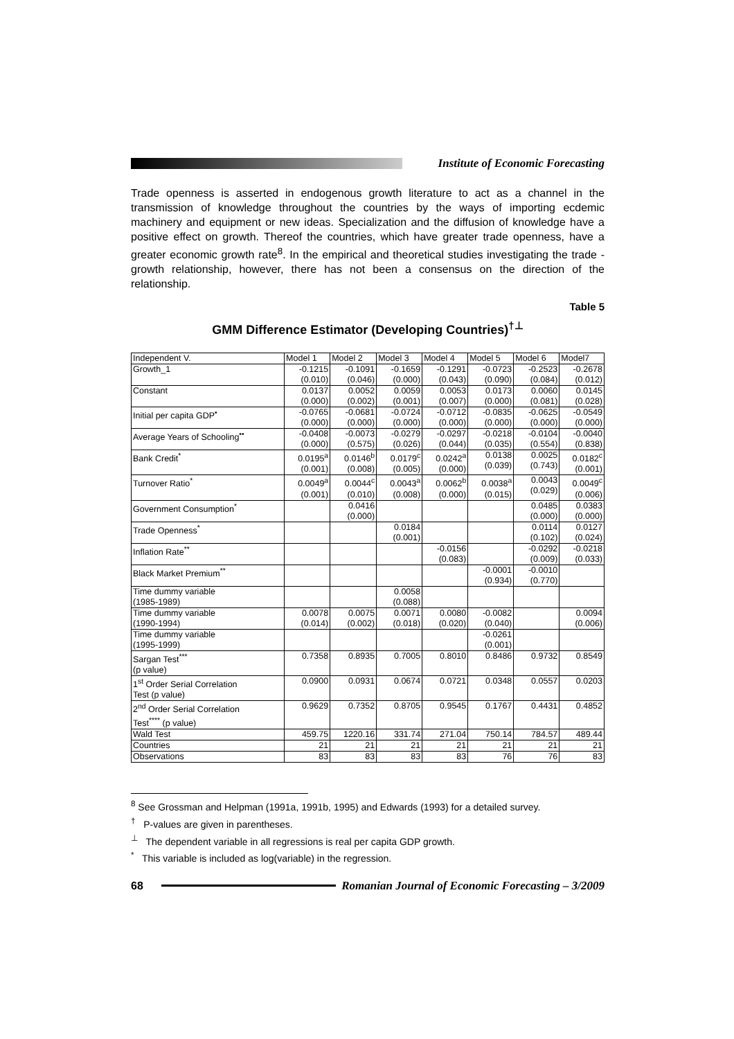Institute of Economic Forecasting
Trade openness is asserted in endogenous growth literature to act as a channel in the transmission of knowledge throughout the countries by the ways of importing ecdemic machinery and equipment or new ideas. Specialization and the diffusion of knowledge have a positive effect on growth. Thereof the countries, which have greater trade openness, have a greater economic growth rate<sup>8</sup>. In the empirical and theoretical studies investigating the trade - growth relationship, however, there has not been a consensus on the direction of the relationship.
Table 5
GMM Difference Estimator (Developing Countries)<sup>†⊥</sup>
| Independent V. | Model 1 | Model 2 | Model 3 | Model 4 | Model 5 | Model 6 | Model7 |
| Growth_1 | -0.1215 (0.010) | -0.1091 (0.046) | -0.1659 (0.000) | -0.1291 (0.043) | -0.0723 (0.090) | -0.2523 (0.084) | -0.2678 (0.012) |
| Constant | 0.0137 (0.000) | 0.0052 (0.002) | 0.0059 (0.001) | 0.0053 (0.007) | 0.0173 (0.000) | 0.0060 (0.081) | 0.0145 (0.028) |
| Initial per capita GDP<sup>•</sup> | -0.0765 (0.000) | -0.0681 (0.000) | -0.0724 (0.000) | -0.0712 (0.000) | -0.0835 (0.000) | -0.0625 (0.000) | -0.0549 (0.000) |
| Average Years of Schooling<sup>••</sup> | -0.0408 (0.000) | -0.0073 (0.575) | -0.0279 (0.026) | -0.0297 (0.044) | -0.0218 (0.035) | -0.0104 (0.554) | -0.0040 (0.838) |
| Bank Credit<sup>*</sup> | 0.0195<sup>a</sup> (0.001) | 0.0146<sup>b</sup> (0.008) | 0.0179<sup>c</sup> (0.005) | 0.0242<sup>a</sup> (0.000) | 0.0138 (0.039) | 0.0025 (0.743) | 0.0182<sup>c</sup> (0.001) |
| Turnover Ratio<sup>*</sup> | 0.0049<sup>a</sup> (0.001) | 0.0044<sup>c</sup> (0.010) | 0.0043<sup>a</sup> (0.008) | 0.0062<sup>b</sup> (0.000) | 0.0038<sup>a</sup> (0.015) | 0.0043 (0.029) | 0.0049<sup>c</sup> (0.006) |
| Government Consumption<sup>*</sup> | | 0.0416 (0.000) | | | | 0.0485 (0.000) | 0.0383 (0.000) |
| Trade Openness<sup>*</sup> | | | 0.0184 (0.001) | | | 0.0114 (0.102) | 0.0127 (0.024) |
| Inflation Rate<sup>**</sup> | | | | -0.0156 (0.083) | | -0.0292 (0.009) | -0.0218 (0.033) |
| Black Market Premium<sup>**</sup> | | | | | -0.0001 (0.934) | -0.0010 (0.770) | |
| Time dummy variable (1985-1989) | | | 0.0058 (0.088) | | | | |
| Time dummy variable (1990-1994) | 0.0078 (0.014) | 0.0075 (0.002) | 0.0071 (0.018) | 0.0080 (0.020) | -0.0082 (0.040) | | 0.0094 (0.006) |
| Time dummy variable (1995-1999) | | | | | -0.0261 (0.001) | | |
| Sargan Test<sup>***</sup> (p value) | 0.7358 | 0.8935 | 0.7005 | 0.8010 | 0.8486 | 0.9732 | 0.8549 |
| 1<sup>st</sup> Order Serial Correlation Test (p value) | 0.0900 | 0.0931 | 0.0674 | 0.0721 | 0.0348 | 0.0557 | 0.0203 |
| 2<sup>nd</sup> Order Serial Correlation Test<sup>****</sup> (p value) | 0.9629 | 0.7352 | 0.8705 | 0.9545 | 0.1767 | 0.4431 | 0.4852 |
| Wald Test | 459.75 | 1220.16 | 331.74 | 271.04 | 750.14 | 784.57 | 489.44 |
| Countries | 21 | 21 | 21 | 21 | 21 | 21 | 21 |
| Observations | 83 | 83 | 83 | 83 | 76 | 76 | 83 |
<sup>8</sup> See Grossman and Helpman (1991a, 1991b, 1995) and Edwards (1993) for a detailed survey.
<sup>†</sup> P-values are given in parentheses.
<sup>⊥</sup> The dependent variable in all regressions is real per capita GDP growth.
<sup>*</sup> This variable is included as log(variable) in the regression.
68
Romanian Journal of Economic Forecasting – 3/2009